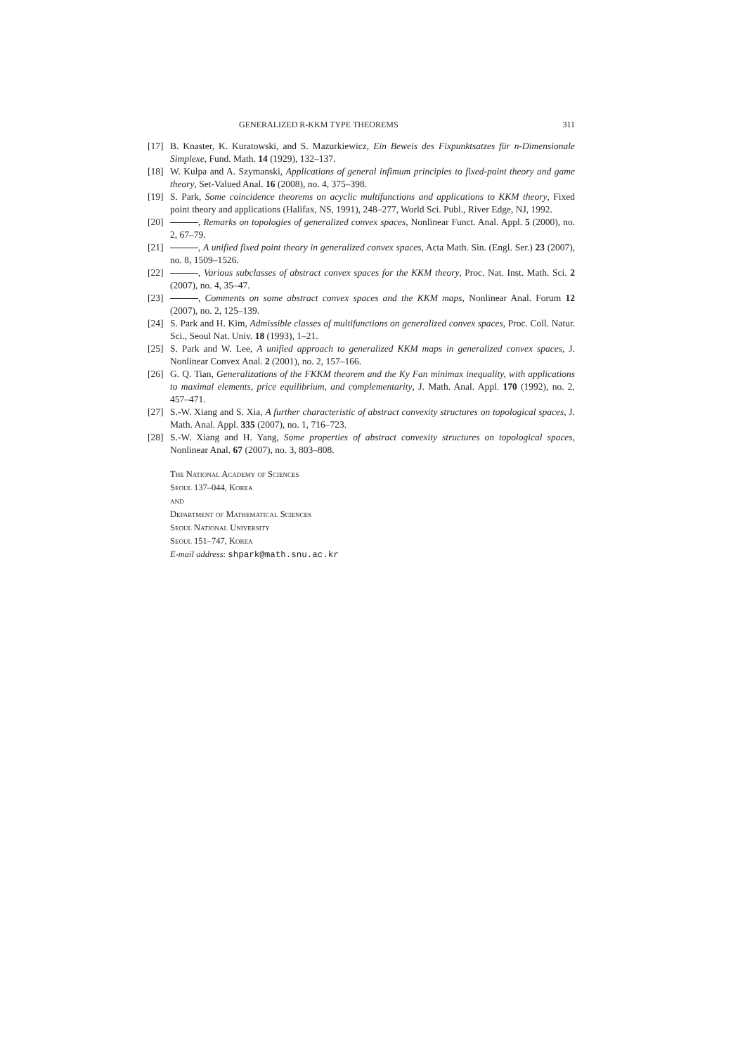GENERALIZED R-KKM TYPE THEOREMS 311
[17] B. Knaster, K. Kuratowski, and S. Mazurkiewicz, Ein Beweis des Fixpunktsatzes für n-Dimensionale Simplexe, Fund. Math. 14 (1929), 132–137.
[18] W. Kulpa and A. Szymanski, Applications of general infimum principles to fixed-point theory and game theory, Set-Valued Anal. 16 (2008), no. 4, 375–398.
[19] S. Park, Some coincidence theorems on acyclic multifunctions and applications to KKM theory, Fixed point theory and applications (Halifax, NS, 1991), 248–277, World Sci. Publ., River Edge, NJ, 1992.
[20] , Remarks on topologies of generalized convex spaces, Nonlinear Funct. Anal. Appl. 5 (2000), no. 2, 67–79.
[21] , A unified fixed point theory in generalized convex spaces, Acta Math. Sin. (Engl. Ser.) 23 (2007), no. 8, 1509–1526.
[22] , Various subclasses of abstract convex spaces for the KKM theory, Proc. Nat. Inst. Math. Sci. 2 (2007), no. 4, 35–47.
[23] , Comments on some abstract convex spaces and the KKM maps, Nonlinear Anal. Forum 12 (2007), no. 2, 125–139.
[24] S. Park and H. Kim, Admissible classes of multifunctions on generalized convex spaces, Proc. Coll. Natur. Sci., Seoul Nat. Univ. 18 (1993), 1–21.
[25] S. Park and W. Lee, A unified approach to generalized KKM maps in generalized convex spaces, J. Nonlinear Convex Anal. 2 (2001), no. 2, 157–166.
[26] G. Q. Tian, Generalizations of the FKKM theorem and the Ky Fan minimax inequality, with applications to maximal elements, price equilibrium, and complementarity, J. Math. Anal. Appl. 170 (1992), no. 2, 457–471.
[27] S.-W. Xiang and S. Xia, A further characteristic of abstract convexity structures on topological spaces, J. Math. Anal. Appl. 335 (2007), no. 1, 716–723.
[28] S.-W. Xiang and H. Yang, Some properties of abstract convexity structures on topological spaces, Nonlinear Anal. 67 (2007), no. 3, 803–808.
The National Academy of Sciences
Seoul 137–044, Korea
and
Department of Mathematical Sciences
Seoul National University
Seoul 151–747, Korea
E-mail address: shpark@math.snu.ac.kr